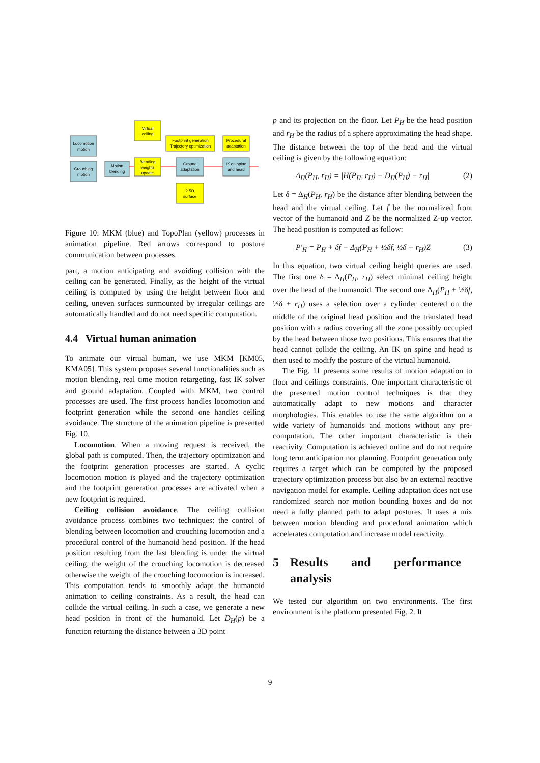Locomotion
motion
Crouching
motion
Motion
blending
Virtual
ceiling
Blending
weights
update
Footprint generation
Trajectory optimization
Ground
adaptation
2.5D
surface
Procedural
adaptation
IK on spine
and head
Figure 10: MKM (blue) and TopoPlan (yellow) processes in animation pipeline. Red arrows correspond to posture communication between processes.
part, a motion anticipating and avoiding collision with the ceiling can be generated. Finally, as the height of the virtual ceiling is computed by using the height between floor and ceiling, uneven surfaces surmounted by irregular ceilings are automatically handled and do not need specific computation.
4.4 Virtual human animation
To animate our virtual human, we use MKM [KM05, KMA05]. This system proposes several functionalities such as motion blending, real time motion retargeting, fast IK solver and ground adaptation. Coupled with MKM, two control processes are used. The first process handles locomotion and footprint generation while the second one handles ceiling avoidance. The structure of the animation pipeline is presented Fig. 10.
Locomotion. When a moving request is received, the global path is computed. Then, the trajectory optimization and the footprint generation processes are started. A cyclic locomotion motion is played and the trajectory optimization and the footprint generation processes are activated when a new footprint is required.
Ceiling collision avoidance. The ceiling collision avoidance process combines two techniques: the control of blending between locomotion and crouching locomotion and a procedural control of the humanoid head position. If the head position resulting from the last blending is under the virtual ceiling, the weight of the crouching locomotion is decreased otherwise the weight of the crouching locomotion is increased. This computation tends to smoothly adapt the humanoid animation to ceiling constraints. As a result, the head can collide the virtual ceiling. In such a case, we generate a new head position in front of the humanoid. Let D<sub>H</sub>(p) be a function returning the distance between a 3D point
p and its projection on the floor. Let P<sub>H</sub> be the head position and r<sub>H</sub> be the radius of a sphere approximating the head shape. The distance between the top of the head and the virtual ceiling is given by the following equation:
Δ<sub>H</sub>(P<sub>H</sub>, r<sub>H</sub>) = |H(P<sub>H</sub>, r<sub>H</sub>) − D<sub>H</sub>(P<sub>H</sub>) − r<sub>H</sub>| (2)
Let δ = Δ<sub>H</sub>(P<sub>H</sub>, r<sub>H</sub>) be the distance after blending between the head and the virtual ceiling. Let f be the normalized front vector of the humanoid and Z be the normalized Z-up vector. The head position is computed as follow:
P′<sub>H</sub> = P<sub>H</sub> + δf − Δ<sub>H</sub>(P<sub>H</sub> + ½δf, ½δ + r<sub>H</sub>)Z (3)
In this equation, two virtual ceiling height queries are used. The first one δ = Δ<sub>H</sub>(P<sub>H</sub>, r<sub>H</sub>) select minimal ceiling height over the head of the humanoid. The second one Δ<sub>H</sub>(P<sub>H</sub> + ½δf, ½δ + r<sub>H</sub>) uses a selection over a cylinder centered on the middle of the original head position and the translated head position with a radius covering all the zone possibly occupied by the head between those two positions. This ensures that the head cannot collide the ceiling. An IK on spine and head is then used to modify the posture of the virtual humanoid.
The Fig. 11 presents some results of motion adaptation to floor and ceilings constraints. One important characteristic of the presented motion control techniques is that they automatically adapt to new motions and character morphologies. This enables to use the same algorithm on a wide variety of humanoids and motions without any pre-computation. The other important characteristic is their reactivity. Computation is achieved online and do not require long term anticipation nor planning. Footprint generation only requires a target which can be computed by the proposed trajectory optimization process but also by an external reactive navigation model for example. Ceiling adaptation does not use randomized search nor motion bounding boxes and do not need a fully planned path to adapt postures. It uses a mix between motion blending and procedural animation which accelerates computation and increase model reactivity.
5 Results and performance analysis
We tested our algorithm on two environments. The first environment is the platform presented Fig. 2. It
9